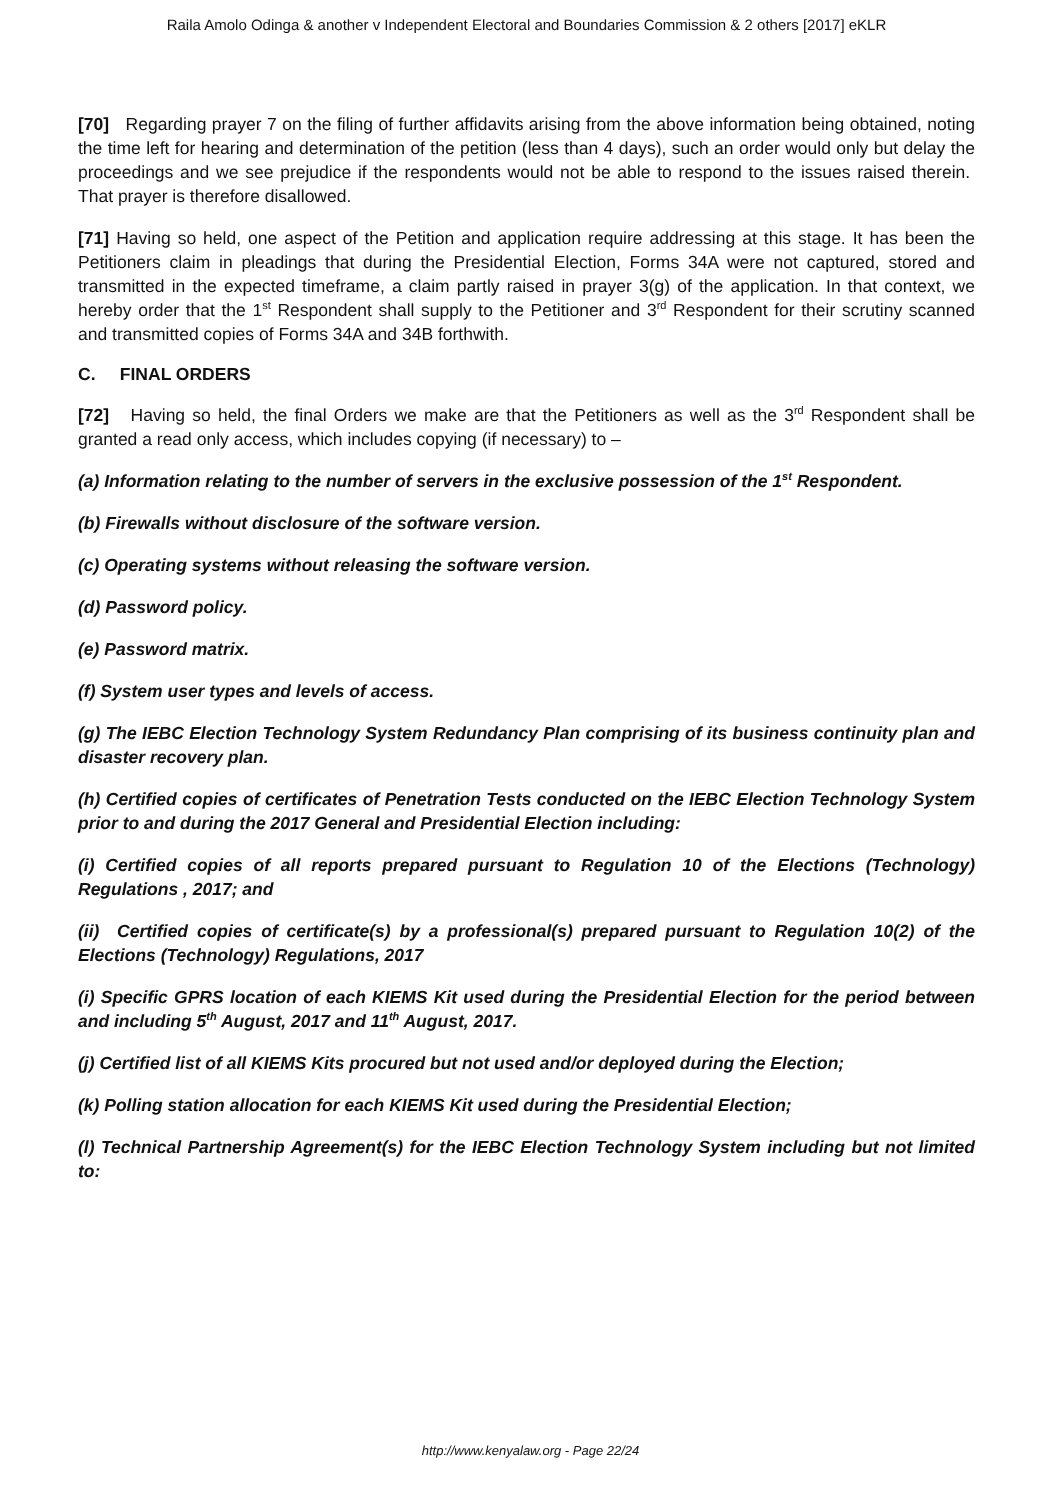Raila Amolo Odinga & another v Independent Electoral and Boundaries Commission & 2 others [2017] eKLR
[70] Regarding prayer 7 on the filing of further affidavits arising from the above information being obtained, noting the time left for hearing and determination of the petition (less than 4 days), such an order would only but delay the proceedings and we see prejudice if the respondents would not be able to respond to the issues raised therein. That prayer is therefore disallowed.
[71] Having so held, one aspect of the Petition and application require addressing at this stage. It has been the Petitioners claim in pleadings that during the Presidential Election, Forms 34A were not captured, stored and transmitted in the expected timeframe, a claim partly raised in prayer 3(g) of the application. In that context, we hereby order that the 1<sup>st</sup> Respondent shall supply to the Petitioner and 3<sup>rd</sup> Respondent for their scrutiny scanned and transmitted copies of Forms 34A and 34B forthwith.
C. FINAL ORDERS
[72] Having so held, the final Orders we make are that the Petitioners as well as the 3<sup>rd</sup> Respondent shall be granted a read only access, which includes copying (if necessary) to –
(a) Information relating to the number of servers in the exclusive possession of the 1<sup>st</sup> Respondent.
(b) Firewalls without disclosure of the software version.
(c) Operating systems without releasing the software version.
(d) Password policy.
(e) Password matrix.
(f) System user types and levels of access.
(g) The IEBC Election Technology System Redundancy Plan comprising of its business continuity plan and disaster recovery plan.
(h) Certified copies of certificates of Penetration Tests conducted on the IEBC Election Technology System prior to and during the 2017 General and Presidential Election including:
(i) Certified copies of all reports prepared pursuant to Regulation 10 of the Elections (Technology) Regulations , 2017; and
(ii) Certified copies of certificate(s) by a professional(s) prepared pursuant to Regulation 10(2) of the Elections (Technology) Regulations, 2017
(i) Specific GPRS location of each KIEMS Kit used during the Presidential Election for the period between and including 5<sup>th</sup> August, 2017 and 11<sup>th</sup> August, 2017.
(j) Certified list of all KIEMS Kits procured but not used and/or deployed during the Election;
(k) Polling station allocation for each KIEMS Kit used during the Presidential Election;
(l) Technical Partnership Agreement(s) for the IEBC Election Technology System including but not limited to:
http://www.kenyalaw.org - Page 22/24